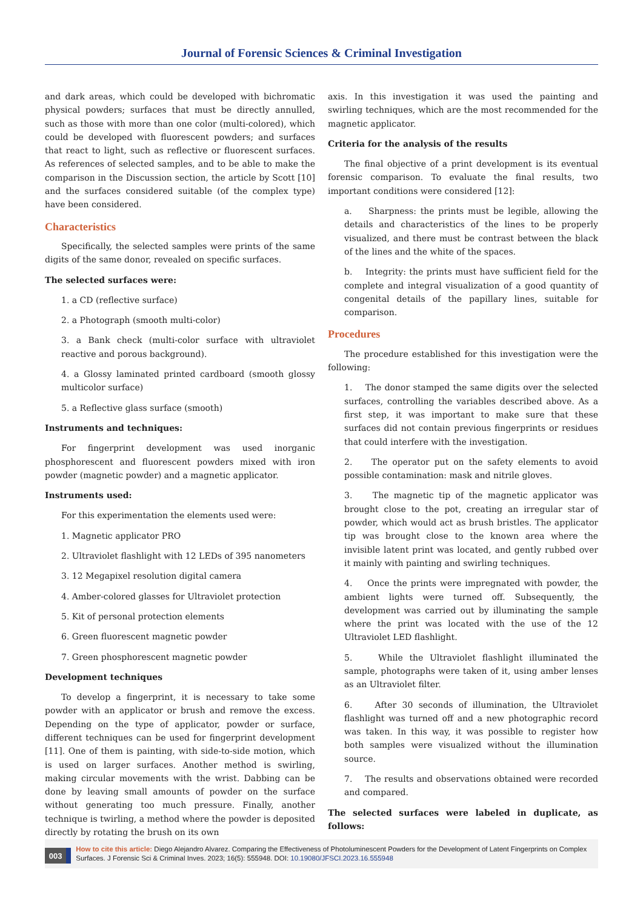Journal of Forensic Sciences & Criminal Investigation
and dark areas, which could be developed with bichromatic physical powders; surfaces that must be directly annulled, such as those with more than one color (multi-colored), which could be developed with fluorescent powders; and surfaces that react to light, such as reflective or fluorescent surfaces. As references of selected samples, and to be able to make the comparison in the Discussion section, the article by Scott [10] and the surfaces considered suitable (of the complex type) have been considered.
Characteristics
Specifically, the selected samples were prints of the same digits of the same donor, revealed on specific surfaces.
The selected surfaces were:
1. a CD (reflective surface)
2. a Photograph (smooth multi-color)
3. a Bank check (multi-color surface with ultraviolet reactive and porous background).
4. a Glossy laminated printed cardboard (smooth glossy multicolor surface)
5. a Reflective glass surface (smooth)
Instruments and techniques:
For fingerprint development was used inorganic phosphorescent and fluorescent powders mixed with iron powder (magnetic powder) and a magnetic applicator.
Instruments used:
For this experimentation the elements used were:
1. Magnetic applicator PRO
2. Ultraviolet flashlight with 12 LEDs of 395 nanometers
3. 12 Megapixel resolution digital camera
4. Amber-colored glasses for Ultraviolet protection
5. Kit of personal protection elements
6. Green fluorescent magnetic powder
7. Green phosphorescent magnetic powder
Development techniques
To develop a fingerprint, it is necessary to take some powder with an applicator or brush and remove the excess. Depending on the type of applicator, powder or surface, different techniques can be used for fingerprint development [11]. One of them is painting, with side-to-side motion, which is used on larger surfaces. Another method is swirling, making circular movements with the wrist. Dabbing can be done by leaving small amounts of powder on the surface without generating too much pressure. Finally, another technique is twirling, a method where the powder is deposited directly by rotating the brush on its own
axis. In this investigation it was used the painting and swirling techniques, which are the most recommended for the magnetic applicator.
Criteria for the analysis of the results
The final objective of a print development is its eventual forensic comparison. To evaluate the final results, two important conditions were considered [12]:
a. Sharpness: the prints must be legible, allowing the details and characteristics of the lines to be properly visualized, and there must be contrast between the black of the lines and the white of the spaces.
b. Integrity: the prints must have sufficient field for the complete and integral visualization of a good quantity of congenital details of the papillary lines, suitable for comparison.
Procedures
The procedure established for this investigation were the following:
1. The donor stamped the same digits over the selected surfaces, controlling the variables described above. As a first step, it was important to make sure that these surfaces did not contain previous fingerprints or residues that could interfere with the investigation.
2. The operator put on the safety elements to avoid possible contamination: mask and nitrile gloves.
3. The magnetic tip of the magnetic applicator was brought close to the pot, creating an irregular star of powder, which would act as brush bristles. The applicator tip was brought close to the known area where the invisible latent print was located, and gently rubbed over it mainly with painting and swirling techniques.
4. Once the prints were impregnated with powder, the ambient lights were turned off. Subsequently, the development was carried out by illuminating the sample where the print was located with the use of the 12 Ultraviolet LED flashlight.
5. While the Ultraviolet flashlight illuminated the sample, photographs were taken of it, using amber lenses as an Ultraviolet filter.
6. After 30 seconds of illumination, the Ultraviolet flashlight was turned off and a new photographic record was taken. In this way, it was possible to register how both samples were visualized without the illumination source.
7. The results and observations obtained were recorded and compared.
The selected surfaces were labeled in duplicate, as follows:
003
How to cite this article: Diego Alejandro Alvarez. Comparing the Effectiveness of Photoluminescent Powders for the Development of Latent Fingerprints on Complex Surfaces. J Forensic Sci & Criminal Inves. 2023; 16(5): 555948. DOI: 10.19080/JFSCI.2023.16.555948